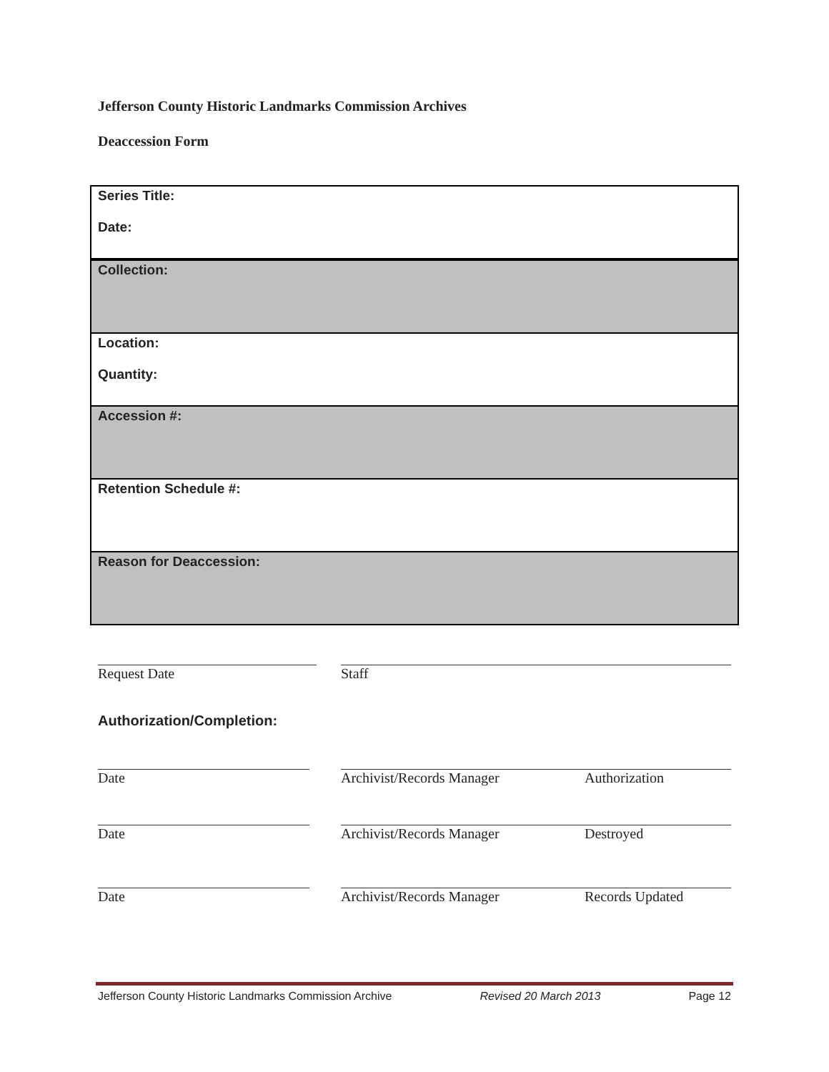Jefferson County Historic Landmarks Commission Archives
Deaccession Form
| Series Title: Date: |
| Collection: |
| Location: Quantity: |
| Accession #: |
| Retention Schedule #: |
| Reason for Deaccession: |
Request Date Staff
Authorization/Completion:
Date Archivist/Records Manager Authorization
Date Archivist/Records Manager Destroyed
Date Archivist/Records Manager Records Updated
Jefferson County Historic Landmarks Commission Archive Revised 20 March 2013 Page 12